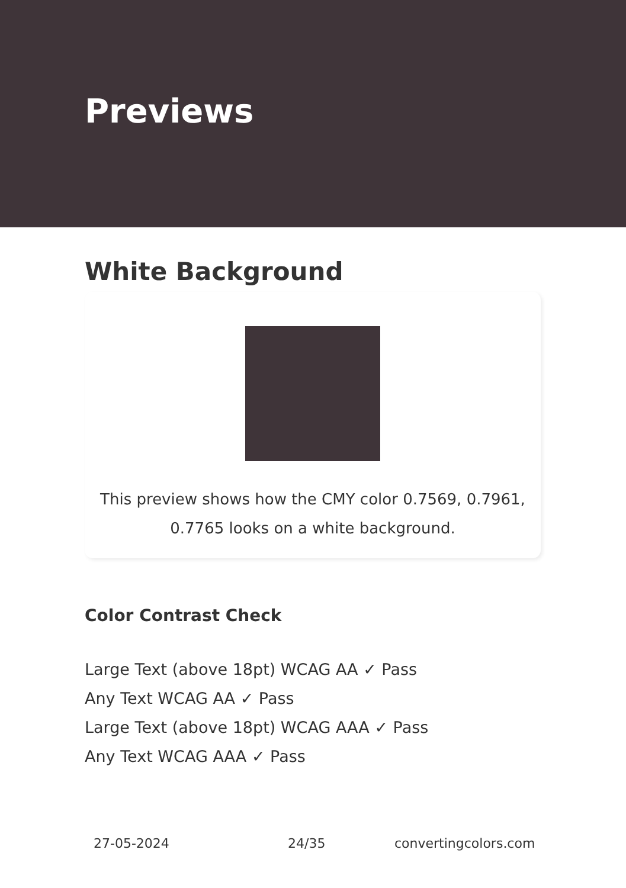Previews
White Background
This preview shows how the CMY color 0.7569, 0.7961, 0.7765 looks on a white background.
Color Contrast Check
Large Text (above 18pt) WCAG AA ✓ Pass
Any Text WCAG AA ✓ Pass
Large Text (above 18pt) WCAG AAA ✓ Pass
Any Text WCAG AAA ✓ Pass
27-05-2024 24/35 convertingcolors.com